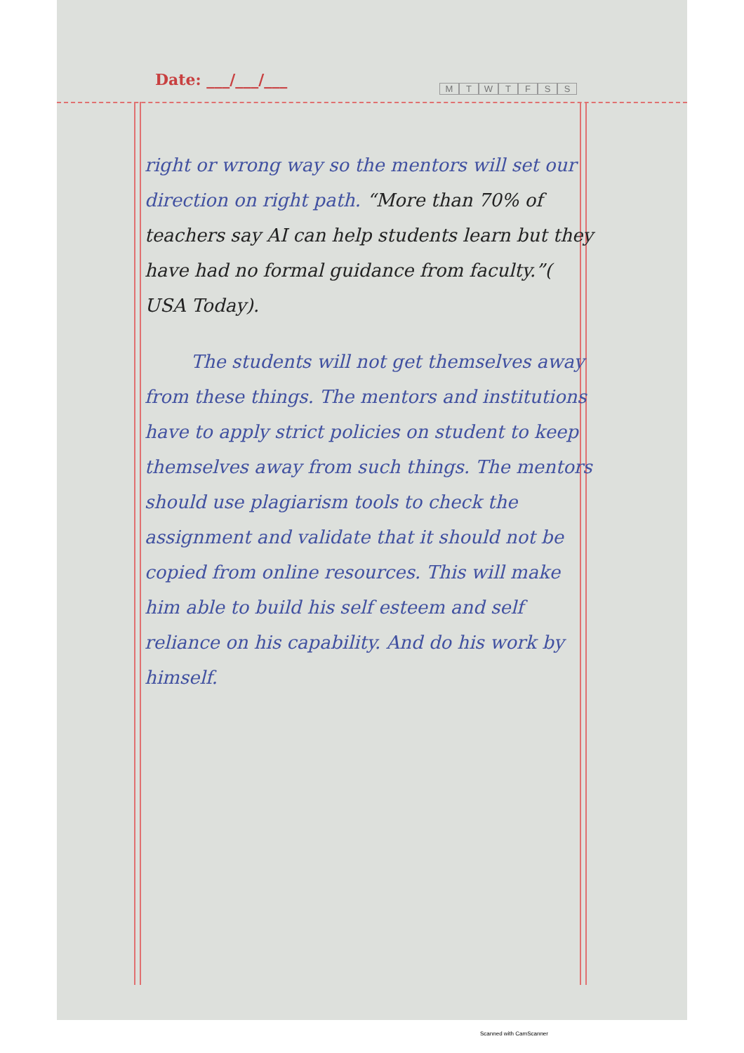Date: ___/___/___ MTWTFSS
right or wrong way so the mentors will set our direction on right path. “More than 70% of teachers say AI can help students learn but they have had no formal guidance from faculty.”( USA Today).
The students will not get themselves away from these things. The mentors and institutions have to apply strict policies on student to keep themselves away from such things. The mentors should use plagiarism tools to check the assignment and validate that it should not be copied from online resources. This will make him able to build his self esteem and self reliance on his capability. And do his work by himself.
Scanned with CamScanner